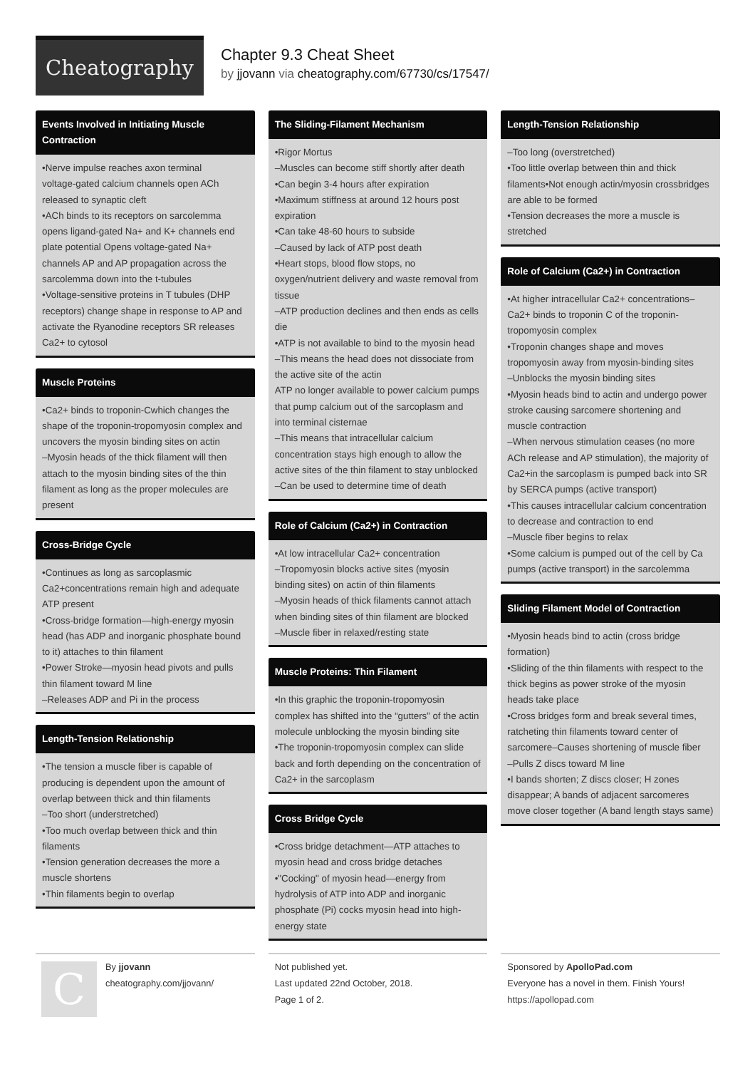Cheatography
Chapter 9.3 Cheat Sheet
by jjovann via cheatography.com/67730/cs/17547/
Events Involved in Initiating Muscle Contraction
•Nerve impulse reaches axon terminal
voltage-gated calcium channels open ACh released to synaptic cleft
•ACh binds to its receptors on sarcolemma opens ligand-gated Na+ and K+ channels end plate potential Opens voltage-gated Na+ channels AP and AP propagation across the sarcolemma down into the t-tubules
•Voltage-sensitive proteins in T tubules (DHP receptors) change shape in response to AP and activate the Ryanodine receptors SR releases Ca2+ to cytosol
Muscle Proteins
•Ca2+ binds to troponin-Cwhich changes the shape of the troponin-tropomyosin complex and uncovers the myosin binding sites on actin
–Myosin heads of the thick filament will then attach to the myosin binding sites of the thin filament as long as the proper molecules are present
Cross-Bridge Cycle
•Continues as long as sarcoplasmic Ca2+concentrations remain high and adequate ATP present
•Cross-bridge formation—high-energy myosin head (has ADP and inorganic phosphate bound to it) attaches to thin filament
•Power Stroke—myosin head pivots and pulls thin filament toward M line
–Releases ADP and Pi in the process
Length-Tension Relationship
•The tension a muscle fiber is capable of producing is dependent upon the amount of overlap between thick and thin filaments
–Too short (understretched)
•Too much overlap between thick and thin filaments
•Tension generation decreases the more a muscle shortens
•Thin filaments begin to overlap
The Sliding-Filament Mechanism
•Rigor Mortus
–Muscles can become stiff shortly after death
•Can begin 3-4 hours after expiration
•Maximum stiffness at around 12 hours post expiration
•Can take 48-60 hours to subside
–Caused by lack of ATP post death
•Heart stops, blood flow stops, no oxygen/nutrient delivery and waste removal from tissue
–ATP production declines and then ends as cells die
•ATP is not available to bind to the myosin head
–This means the head does not dissociate from the active site of the actin
ATP no longer available to power calcium pumps that pump calcium out of the sarcoplasm and into terminal cisternae
–This means that intracellular calcium concentration stays high enough to allow the active sites of the thin filament to stay unblocked
–Can be used to determine time of death
Role of Calcium (Ca2+) in Contraction
•At low intracellular Ca2+ concentration
–Tropomyosin blocks active sites (myosin binding sites) on actin of thin filaments
–Myosin heads of thick filaments cannot attach when binding sites of thin filament are blocked
–Muscle fiber in relaxed/resting state
Muscle Proteins: Thin Filament
•In this graphic the troponin-tropomyosin complex has shifted into the “gutters” of the actin molecule unblocking the myosin binding site
•The troponin-tropomyosin complex can slide back and forth depending on the concentration of Ca2+ in the sarcoplasm
Cross Bridge Cycle
•Cross bridge detachment—ATP attaches to myosin head and cross bridge detaches
•"Cocking" of myosin head—energy from hydrolysis of ATP into ADP and inorganic phosphate (Pi) cocks myosin head into high-energy state
Length-Tension Relationship
–Too long (overstretched)
•Too little overlap between thin and thick filaments•Not enough actin/myosin crossbridges are able to be formed
•Tension decreases the more a muscle is stretched
Role of Calcium (Ca2+) in Contraction
•At higher intracellular Ca2+ concentrations–Ca2+ binds to troponin C of the troponin-tropomyosin complex
•Troponin changes shape and moves tropomyosin away from myosin-binding sites
–Unblocks the myosin binding sites
•Myosin heads bind to actin and undergo power stroke causing sarcomere shortening and muscle contraction
–When nervous stimulation ceases (no more ACh release and AP stimulation), the majority of Ca2+in the sarcoplasm is pumped back into SR by SERCA pumps (active transport)
•This causes intracellular calcium concentration to decrease and contraction to end
–Muscle fiber begins to relax
•Some calcium is pumped out of the cell by Ca pumps (active transport) in the sarcolemma
Sliding Filament Model of Contraction
•Myosin heads bind to actin (cross bridge formation)
•Sliding of the thin filaments with respect to the thick begins as power stroke of the myosin heads take place
•Cross bridges form and break several times, ratcheting thin filaments toward center of sarcomere–Causes shortening of muscle fiber
–Pulls Z discs toward M line
•I bands shorten; Z discs closer; H zones disappear; A bands of adjacent sarcomeres move closer together (A band length stays same)
C
By jjovann
cheatography.com/jjovann/
Not published yet.
Last updated 22nd October, 2018.
Page 1 of 2.
Sponsored by ApolloPad.com
Everyone has a novel in them. Finish Yours!
https://apollopad.com